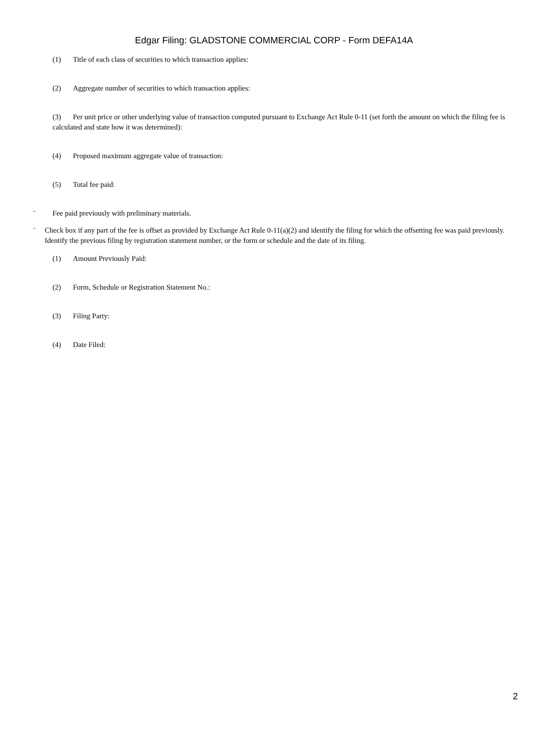Edgar Filing: GLADSTONE COMMERCIAL CORP - Form DEFA14A
(1) Title of each class of securities to which transaction applies:
(2) Aggregate number of securities to which transaction applies:
(3) Per unit price or other underlying value of transaction computed pursuant to Exchange Act Rule 0-11 (set forth the amount on which the filing fee is calculated and state how it was determined):
(4) Proposed maximum aggregate value of transaction:
(5) Total fee paid:
¨ Fee paid previously with preliminary materials.
¨ Check box if any part of the fee is offset as provided by Exchange Act Rule 0-11(a)(2) and identify the filing for which the offsetting fee was paid previously. Identify the previous filing by registration statement number, or the form or schedule and the date of its filing.
(1) Amount Previously Paid:
(2) Form, Schedule or Registration Statement No.:
(3) Filing Party:
(4) Date Filed:
2